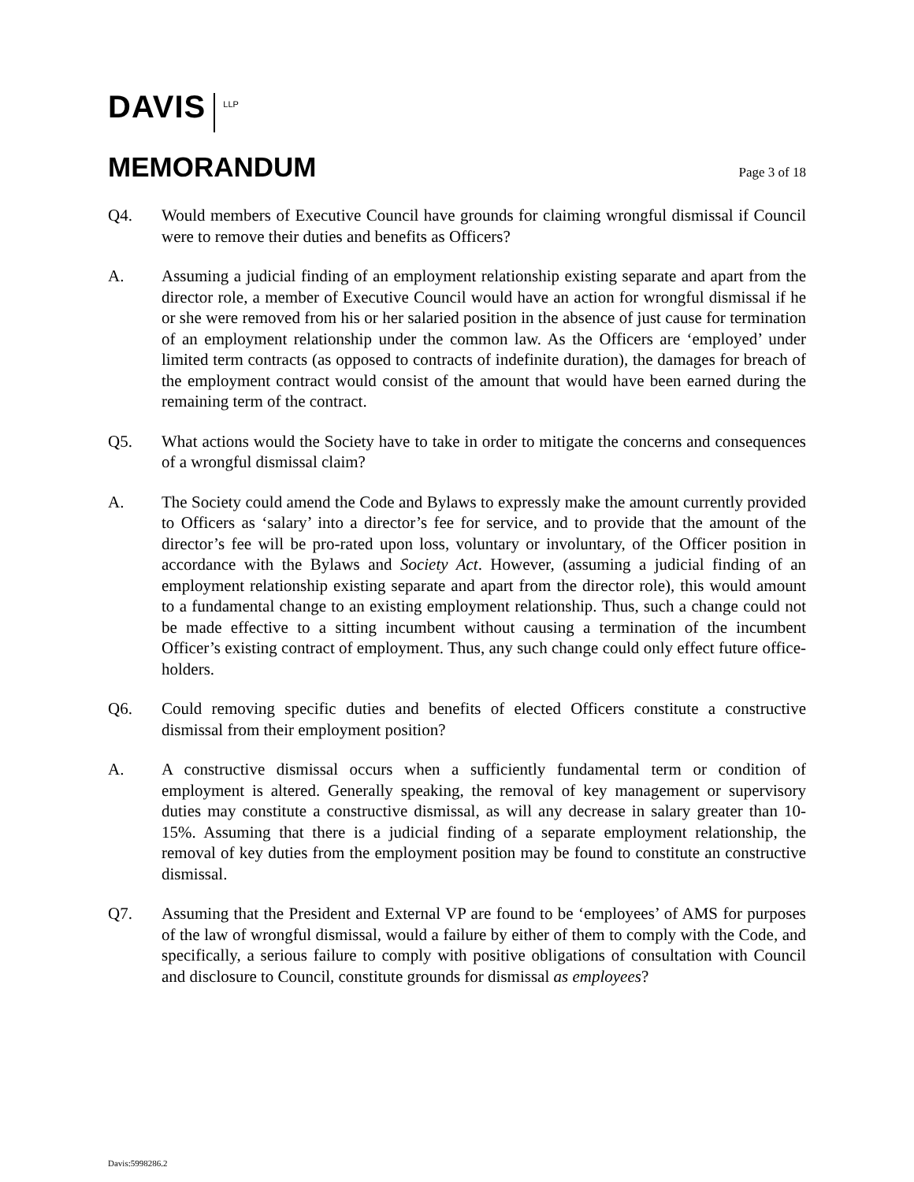DAVIS LLP
MEMORANDUM
Page 3 of 18
Q4. Would members of Executive Council have grounds for claiming wrongful dismissal if Council were to remove their duties and benefits as Officers?
A. Assuming a judicial finding of an employment relationship existing separate and apart from the director role, a member of Executive Council would have an action for wrongful dismissal if he or she were removed from his or her salaried position in the absence of just cause for termination of an employment relationship under the common law. As the Officers are ‘employed’ under limited term contracts (as opposed to contracts of indefinite duration), the damages for breach of the employment contract would consist of the amount that would have been earned during the remaining term of the contract.
Q5. What actions would the Society have to take in order to mitigate the concerns and consequences of a wrongful dismissal claim?
A. The Society could amend the Code and Bylaws to expressly make the amount currently provided to Officers as ‘salary’ into a director’s fee for service, and to provide that the amount of the director’s fee will be pro-rated upon loss, voluntary or involuntary, of the Officer position in accordance with the Bylaws and Society Act. However, (assuming a judicial finding of an employment relationship existing separate and apart from the director role), this would amount to a fundamental change to an existing employment relationship. Thus, such a change could not be made effective to a sitting incumbent without causing a termination of the incumbent Officer’s existing contract of employment. Thus, any such change could only effect future office-holders.
Q6. Could removing specific duties and benefits of elected Officers constitute a constructive dismissal from their employment position?
A. A constructive dismissal occurs when a sufficiently fundamental term or condition of employment is altered. Generally speaking, the removal of key management or supervisory duties may constitute a constructive dismissal, as will any decrease in salary greater than 10-15%. Assuming that there is a judicial finding of a separate employment relationship, the removal of key duties from the employment position may be found to constitute an constructive dismissal.
Q7. Assuming that the President and External VP are found to be ‘employees’ of AMS for purposes of the law of wrongful dismissal, would a failure by either of them to comply with the Code, and specifically, a serious failure to comply with positive obligations of consultation with Council and disclosure to Council, constitute grounds for dismissal as employees?
Davis:5998286.2